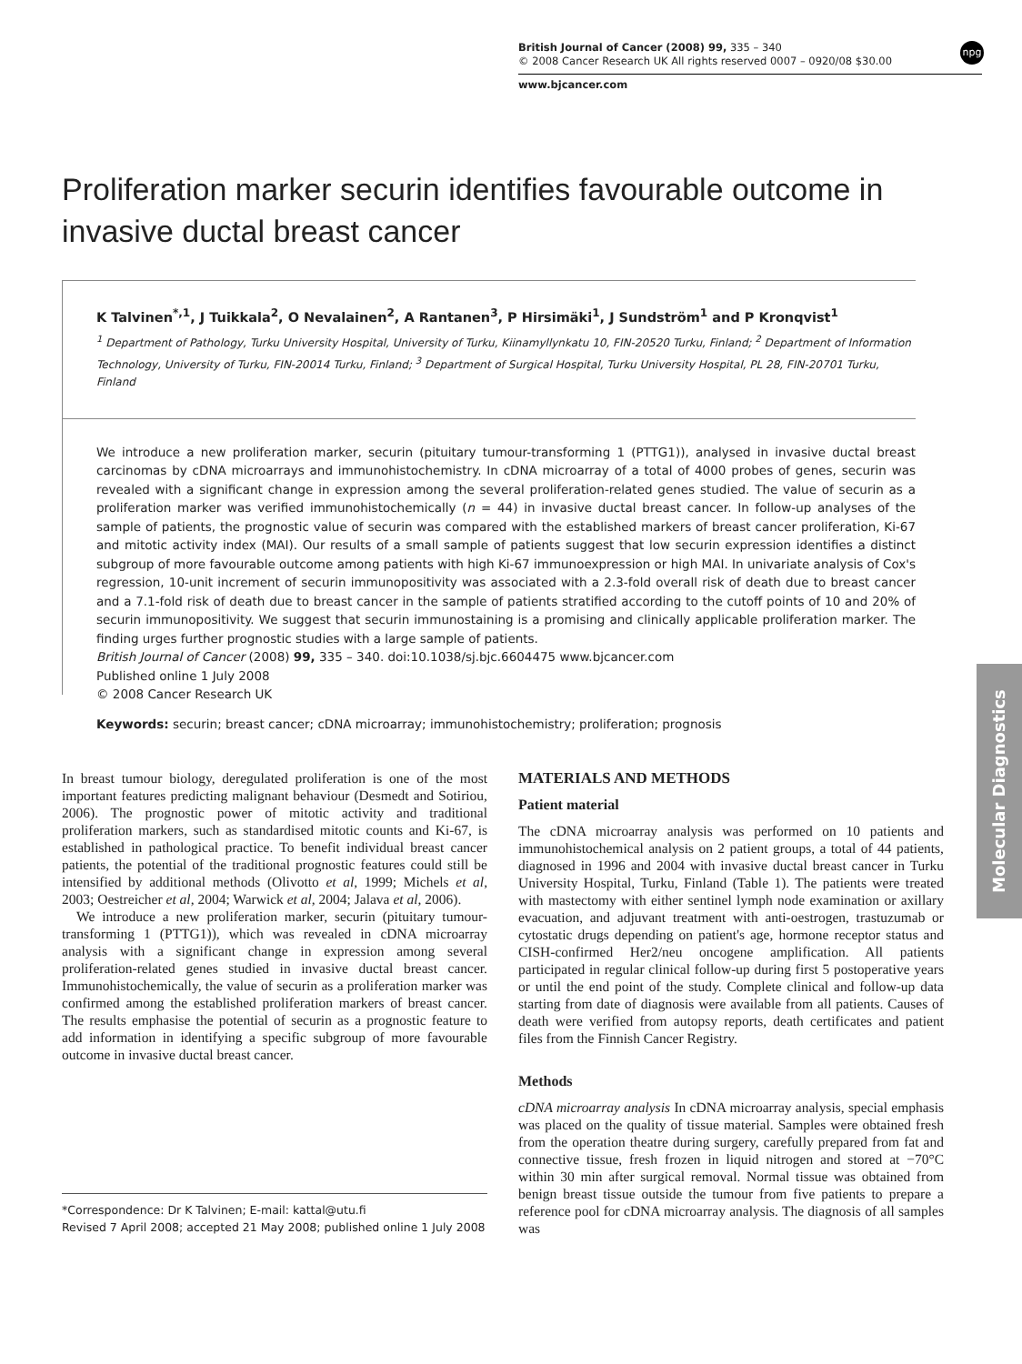npg
British Journal of Cancer (2008) 99, 335 – 340
© 2008 Cancer Research UK All rights reserved 0007 – 0920/08 $30.00
www.bjcancer.com
Proliferation marker securin identifies favourable outcome in invasive ductal breast cancer
K Talvinen<sup>*,1</sup>, J Tuikkala<sup>2</sup>, O Nevalainen<sup>2</sup>, A Rantanen<sup>3</sup>, P Hirsimäki<sup>1</sup>, J Sundström<sup>1</sup> and P Kronqvist<sup>1</sup>
<sup>1</sup> Department of Pathology, Turku University Hospital, University of Turku, Kiinamyllynkatu 10, FIN-20520 Turku, Finland; <sup>2</sup> Department of Information Technology, University of Turku, FIN-20014 Turku, Finland; <sup>3</sup> Department of Surgical Hospital, Turku University Hospital, PL 28, FIN-20701 Turku, Finland
We introduce a new proliferation marker, securin (pituitary tumour-transforming 1 (PTTG1)), analysed in invasive ductal breast carcinomas by cDNA microarrays and immunohistochemistry. In cDNA microarray of a total of 4000 probes of genes, securin was revealed with a significant change in expression among the several proliferation-related genes studied. The value of securin as a proliferation marker was verified immunohistochemically (n = 44) in invasive ductal breast cancer. In follow-up analyses of the sample of patients, the prognostic value of securin was compared with the established markers of breast cancer proliferation, Ki-67 and mitotic activity index (MAI). Our results of a small sample of patients suggest that low securin expression identifies a distinct subgroup of more favourable outcome among patients with high Ki-67 immunoexpression or high MAI. In univariate analysis of Cox's regression, 10-unit increment of securin immunopositivity was associated with a 2.3-fold overall risk of death due to breast cancer and a 7.1-fold risk of death due to breast cancer in the sample of patients stratified according to the cutoff points of 10 and 20% of securin immunopositivity. We suggest that securin immunostaining is a promising and clinically applicable proliferation marker. The finding urges further prognostic studies with a large sample of patients.
British Journal of Cancer (2008) 99, 335 – 340. doi:10.1038/sj.bjc.6604475 www.bjcancer.com
Published online 1 July 2008
© 2008 Cancer Research UK
Keywords: securin; breast cancer; cDNA microarray; immunohistochemistry; proliferation; prognosis
Molecular Diagnostics
In breast tumour biology, deregulated proliferation is one of the most important features predicting malignant behaviour (Desmedt and Sotiriou, 2006). The prognostic power of mitotic activity and traditional proliferation markers, such as standardised mitotic counts and Ki-67, is established in pathological practice. To benefit individual breast cancer patients, the potential of the traditional prognostic features could still be intensified by additional methods (Olivotto et al, 1999; Michels et al, 2003; Oestreicher et al, 2004; Warwick et al, 2004; Jalava et al, 2006).
We introduce a new proliferation marker, securin (pituitary tumour-transforming 1 (PTTG1)), which was revealed in cDNA microarray analysis with a significant change in expression among several proliferation-related genes studied in invasive ductal breast cancer. Immunohistochemically, the value of securin as a proliferation marker was confirmed among the established proliferation markers of breast cancer. The results emphasise the potential of securin as a prognostic feature to add information in identifying a specific subgroup of more favourable outcome in invasive ductal breast cancer.
MATERIALS AND METHODS
Patient material
The cDNA microarray analysis was performed on 10 patients and immunohistochemical analysis on 2 patient groups, a total of 44 patients, diagnosed in 1996 and 2004 with invasive ductal breast cancer in Turku University Hospital, Turku, Finland (Table 1). The patients were treated with mastectomy with either sentinel lymph node examination or axillary evacuation, and adjuvant treatment with anti-oestrogen, trastuzumab or cytostatic drugs depending on patient's age, hormone receptor status and CISH-confirmed Her2/neu oncogene amplification. All patients participated in regular clinical follow-up during first 5 postoperative years or until the end point of the study. Complete clinical and follow-up data starting from date of diagnosis were available from all patients. Causes of death were verified from autopsy reports, death certificates and patient files from the Finnish Cancer Registry.
Methods
cDNA microarray analysis In cDNA microarray analysis, special emphasis was placed on the quality of tissue material. Samples were obtained fresh from the operation theatre during surgery, carefully prepared from fat and connective tissue, fresh frozen in liquid nitrogen and stored at −70°C within 30 min after surgical removal. Normal tissue was obtained from benign breast tissue outside the tumour from five patients to prepare a reference pool for cDNA microarray analysis. The diagnosis of all samples was
*Correspondence: Dr K Talvinen; E-mail: kattal@utu.fi
Revised 7 April 2008; accepted 21 May 2008; published online 1 July 2008